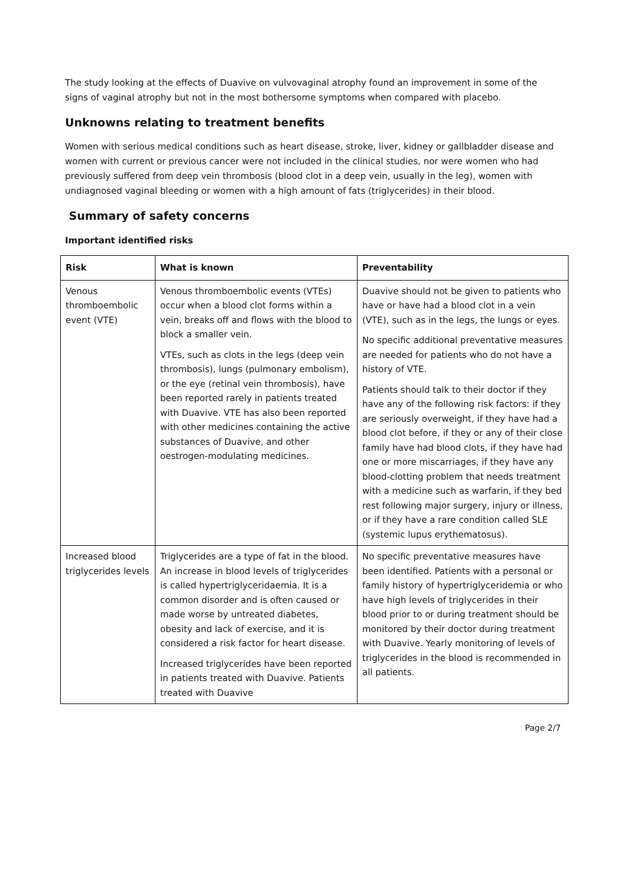The study looking at the effects of Duavive on vulvovaginal atrophy found an improvement in some of the signs of vaginal atrophy but not in the most bothersome symptoms when compared with placebo.
Unknowns relating to treatment benefits
Women with serious medical conditions such as heart disease, stroke, liver, kidney or gallbladder disease and women with current or previous cancer were not included in the clinical studies, nor were women who had previously suffered from deep vein thrombosis (blood clot in a deep vein, usually in the leg), women with undiagnosed vaginal bleeding or women with a high amount of fats (triglycerides) in their blood.
Summary of safety concerns
Important identified risks
| Risk | What is known | Preventability |
| --- | --- | --- |
| Venous thromboembolic event (VTE) | Venous thromboembolic events (VTEs) occur when a blood clot forms within a vein, breaks off and flows with the blood to block a smaller vein. VTEs, such as clots in the legs (deep vein thrombosis), lungs (pulmonary embolism), or the eye (retinal vein thrombosis), have been reported rarely in patients treated with Duavive. VTE has also been reported with other medicines containing the active substances of Duavive, and other oestrogen-modulating medicines. | Duavive should not be given to patients who have or have had a blood clot in a vein (VTE), such as in the legs, the lungs or eyes. No specific additional preventative measures are needed for patients who do not have a history of VTE. Patients should talk to their doctor if they have any of the following risk factors: if they are seriously overweight, if they have had a blood clot before, if they or any of their close family have had blood clots, if they have had one or more miscarriages, if they have any blood-clotting problem that needs treatment with a medicine such as warfarin, if they bed rest following major surgery, injury or illness, or if they have a rare condition called SLE (systemic lupus erythematosus). |
| Increased blood triglycerides levels | Triglycerides are a type of fat in the blood. An increase in blood levels of triglycerides is called hypertriglyceridaemia. It is a common disorder and is often caused or made worse by untreated diabetes, obesity and lack of exercise, and it is considered a risk factor for heart disease. Increased triglycerides have been reported in patients treated with Duavive. Patients treated with Duavive | No specific preventative measures have been identified. Patients with a personal or family history of hypertriglyceridemia or who have high levels of triglycerides in their blood prior to or during treatment should be monitored by their doctor during treatment with Duavive. Yearly monitoring of levels of triglycerides in the blood is recommended in all patients. |
Page 2/7